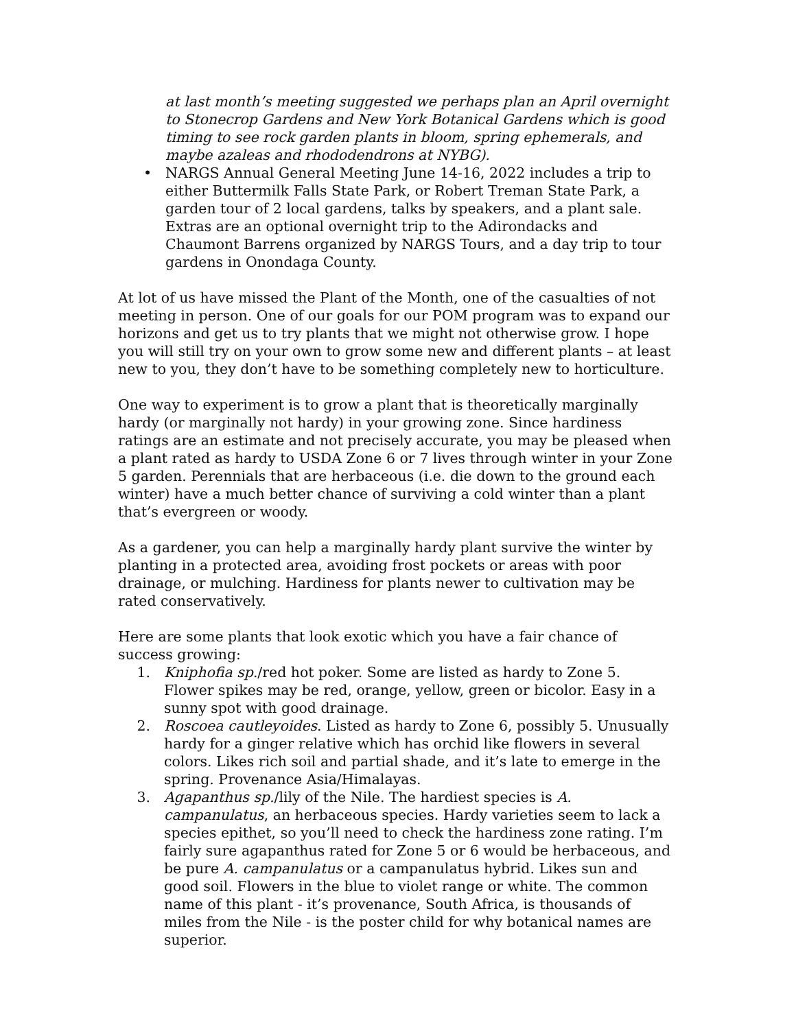at last month’s meeting suggested we perhaps plan an April overnight to Stonecrop Gardens and New York Botanical Gardens which is good timing to see rock garden plants in bloom, spring ephemerals, and maybe azaleas and rhododendrons at NYBG).
• NARGS Annual General Meeting June 14-16, 2022 includes a trip to either Buttermilk Falls State Park, or Robert Treman State Park, a garden tour of 2 local gardens, talks by speakers, and a plant sale. Extras are an optional overnight trip to the Adirondacks and Chaumont Barrens organized by NARGS Tours, and a day trip to tour gardens in Onondaga County.
At lot of us have missed the Plant of the Month, one of the casualties of not meeting in person. One of our goals for our POM program was to expand our horizons and get us to try plants that we might not otherwise grow. I hope you will still try on your own to grow some new and different plants – at least new to you, they don’t have to be something completely new to horticulture.
One way to experiment is to grow a plant that is theoretically marginally hardy (or marginally not hardy) in your growing zone. Since hardiness ratings are an estimate and not precisely accurate, you may be pleased when a plant rated as hardy to USDA Zone 6 or 7 lives through winter in your Zone 5 garden. Perennials that are herbaceous (i.e. die down to the ground each winter) have a much better chance of surviving a cold winter than a plant that’s evergreen or woody.
As a gardener, you can help a marginally hardy plant survive the winter by planting in a protected area, avoiding frost pockets or areas with poor drainage, or mulching. Hardiness for plants newer to cultivation may be rated conservatively.
Here are some plants that look exotic which you have a fair chance of success growing:
1. Kniphofia sp./red hot poker. Some are listed as hardy to Zone 5. Flower spikes may be red, orange, yellow, green or bicolor. Easy in a sunny spot with good drainage.
2. Roscoea cautleyoides. Listed as hardy to Zone 6, possibly 5. Unusually hardy for a ginger relative which has orchid like flowers in several colors. Likes rich soil and partial shade, and it’s late to emerge in the spring. Provenance Asia/Himalayas.
3. Agapanthus sp./lily of the Nile. The hardiest species is A. campanulatus, an herbaceous species. Hardy varieties seem to lack a species epithet, so you’ll need to check the hardiness zone rating. I’m fairly sure agapanthus rated for Zone 5 or 6 would be herbaceous, and be pure A. campanulatus or a campanulatus hybrid. Likes sun and good soil. Flowers in the blue to violet range or white. The common name of this plant - it’s provenance, South Africa, is thousands of miles from the Nile - is the poster child for why botanical names are superior.